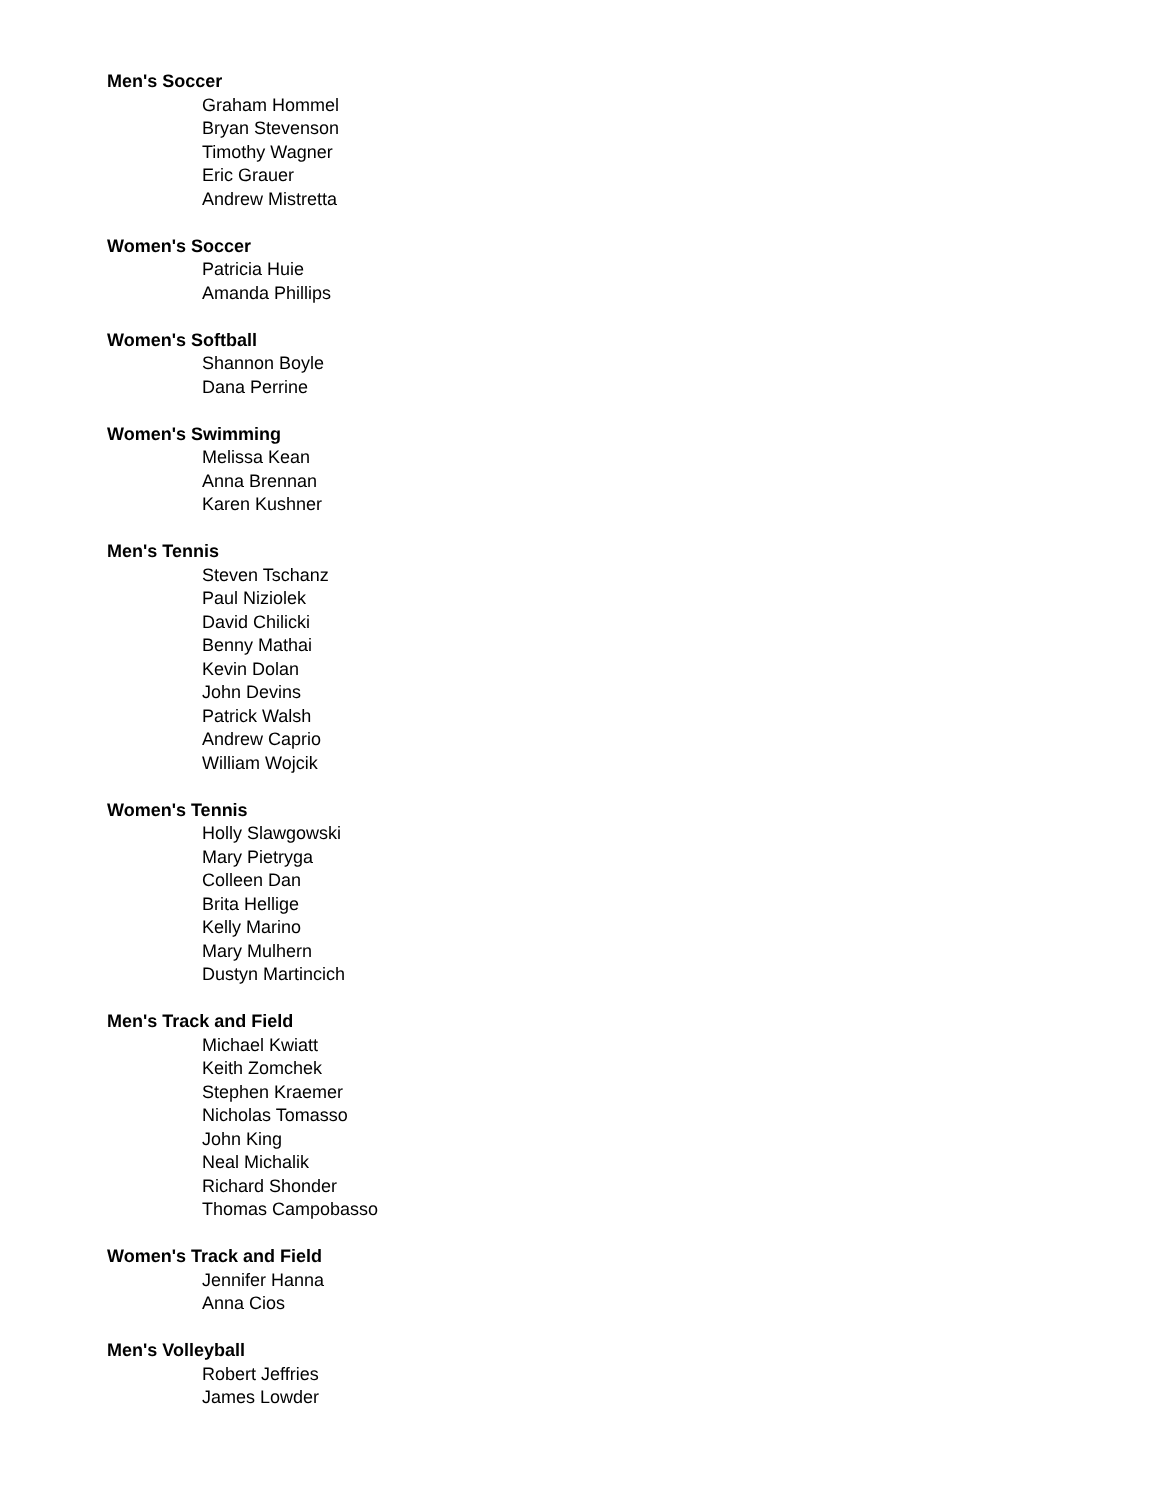Men's Soccer
Graham Hommel
Bryan Stevenson
Timothy Wagner
Eric Grauer
Andrew Mistretta
Women's Soccer
Patricia Huie
Amanda Phillips
Women's Softball
Shannon Boyle
Dana Perrine
Women's Swimming
Melissa Kean
Anna Brennan
Karen Kushner
Men's Tennis
Steven Tschanz
Paul Niziolek
David Chilicki
Benny Mathai
Kevin Dolan
John Devins
Patrick Walsh
Andrew Caprio
William Wojcik
Women's Tennis
Holly Slawgowski
Mary Pietryga
Colleen Dan
Brita Hellige
Kelly Marino
Mary Mulhern
Dustyn Martincich
Men's Track and Field
Michael Kwiatt
Keith Zomchek
Stephen Kraemer
Nicholas Tomasso
John King
Neal Michalik
Richard Shonder
Thomas Campobasso
Women's Track and Field
Jennifer Hanna
Anna Cios
Men's Volleyball
Robert Jeffries
James Lowder